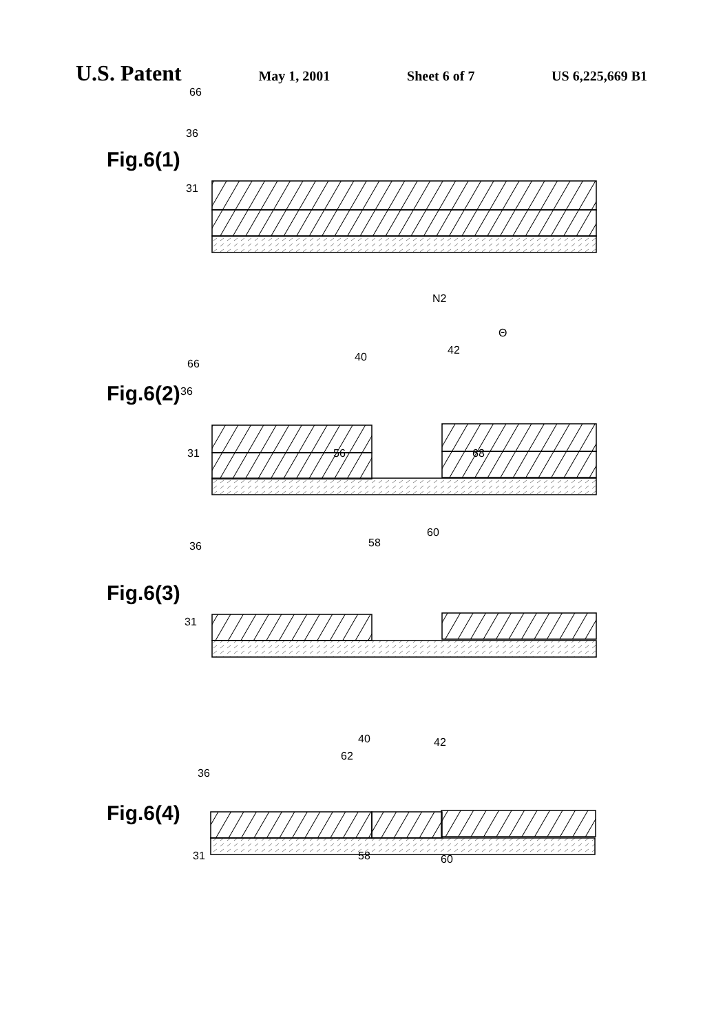U.S. Patent May 1, 2001 Sheet 6 of 7 US 6,225,669 B1
Fig.6(1)
66
36
31
Fig.6(2)
N2
Θ
40
42
66
36
31 56 68
Fig.6(3)
36 58
60
31
Fig.6(4)
40 42
62
36
31 58 60